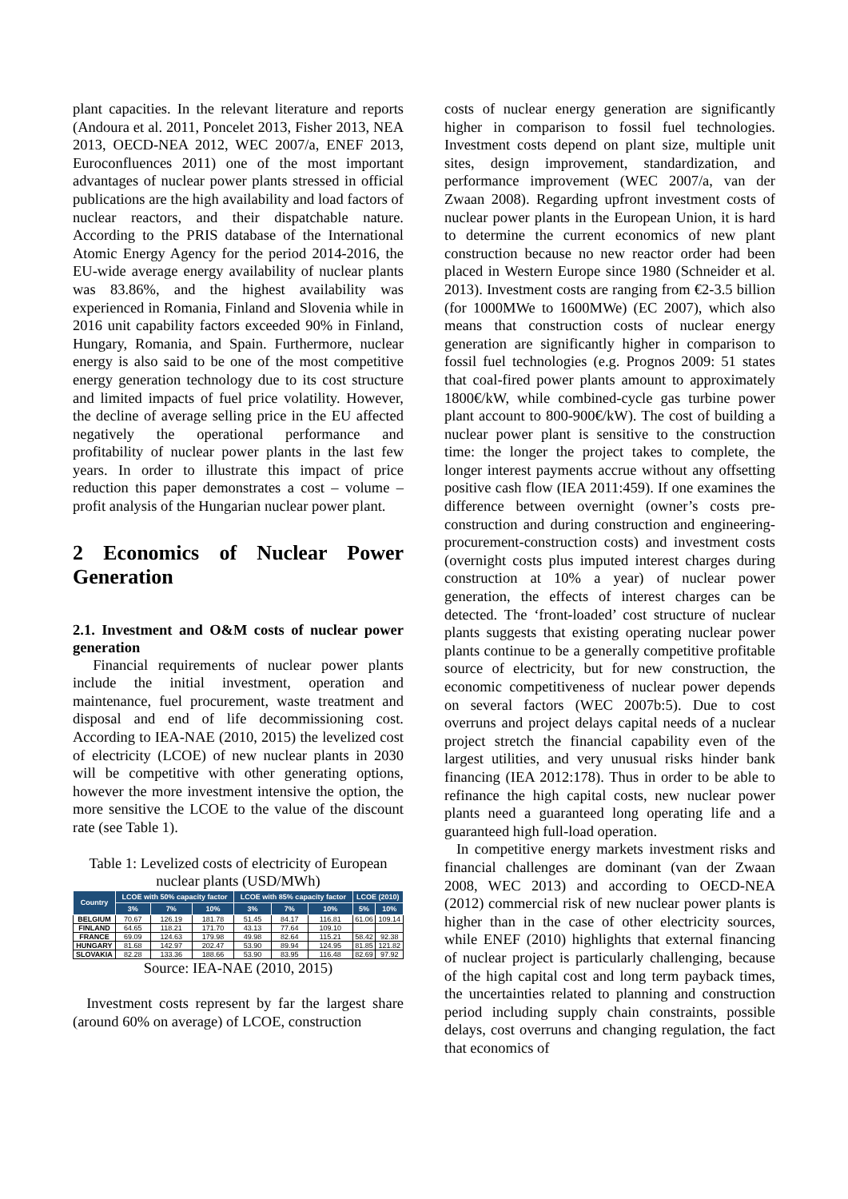plant capacities. In the relevant literature and reports (Andoura et al. 2011, Poncelet 2013, Fisher 2013, NEA 2013, OECD-NEA 2012, WEC 2007/a, ENEF 2013, Euroconfluences 2011) one of the most important advantages of nuclear power plants stressed in official publications are the high availability and load factors of nuclear reactors, and their dispatchable nature. According to the PRIS database of the International Atomic Energy Agency for the period 2014-2016, the EU-wide average energy availability of nuclear plants was 83.86%, and the highest availability was experienced in Romania, Finland and Slovenia while in 2016 unit capability factors exceeded 90% in Finland, Hungary, Romania, and Spain. Furthermore, nuclear energy is also said to be one of the most competitive energy generation technology due to its cost structure and limited impacts of fuel price volatility. However, the decline of average selling price in the EU affected negatively the operational performance and profitability of nuclear power plants in the last few years. In order to illustrate this impact of price reduction this paper demonstrates a cost – volume – profit analysis of the Hungarian nuclear power plant.
2 Economics of Nuclear Power Generation
2.1. Investment and O&M costs of nuclear power generation
Financial requirements of nuclear power plants include the initial investment, operation and maintenance, fuel procurement, waste treatment and disposal and end of life decommissioning cost. According to IEA-NAE (2010, 2015) the levelized cost of electricity (LCOE) of new nuclear plants in 2030 will be competitive with other generating options, however the more investment intensive the option, the more sensitive the LCOE to the value of the discount rate (see Table 1).
Table 1: Levelized costs of electricity of European nuclear plants (USD/MWh)
| Country | LCOE with 50% capacity factor | | | LCOE with 85% capacity factor | | | LCOE (2010) | |
| --- | --- | --- | --- | --- | --- | --- | --- | --- |
| | 3% | 7% | 10% | 3% | 7% | 10% | 5% | 10% |
| BELGIUM | 70.67 | 126.19 | 181.78 | 51.45 | 84.17 | 116.81 | 61.06 | 109.14 |
| FINLAND | 64.65 | 118.21 | 171.70 | 43.13 | 77.64 | 109.10 | | |
| FRANCE | 69.09 | 124.63 | 179.98 | 49.98 | 82.64 | 115.21 | 58.42 | 92.38 |
| HUNGARY | 81.68 | 142.97 | 202.47 | 53.90 | 89.94 | 124.95 | 81.85 | 121.82 |
| SLOVAKIA | 82.28 | 133.36 | 188.66 | 53.90 | 83.95 | 116.48 | 82.69 | 97.92 |
Source: IEA-NAE (2010, 2015)
Investment costs represent by far the largest share (around 60% on average) of LCOE, construction
costs of nuclear energy generation are significantly higher in comparison to fossil fuel technologies. Investment costs depend on plant size, multiple unit sites, design improvement, standardization, and performance improvement (WEC 2007/a, van der Zwaan 2008). Regarding upfront investment costs of nuclear power plants in the European Union, it is hard to determine the current economics of new plant construction because no new reactor order had been placed in Western Europe since 1980 (Schneider et al. 2013). Investment costs are ranging from €2-3.5 billion (for 1000MWe to 1600MWe) (EC 2007), which also means that construction costs of nuclear energy generation are significantly higher in comparison to fossil fuel technologies (e.g. Prognos 2009: 51 states that coal-fired power plants amount to approximately 1800€/kW, while combined-cycle gas turbine power plant account to 800-900€/kW). The cost of building a nuclear power plant is sensitive to the construction time: the longer the project takes to complete, the longer interest payments accrue without any offsetting positive cash flow (IEA 2011:459). If one examines the difference between overnight (owner’s costs pre-construction and during construction and engineering-procurement-construction costs) and investment costs (overnight costs plus imputed interest charges during construction at 10% a year) of nuclear power generation, the effects of interest charges can be detected. The ‘front-loaded’ cost structure of nuclear plants suggests that existing operating nuclear power plants continue to be a generally competitive profitable source of electricity, but for new construction, the economic competitiveness of nuclear power depends on several factors (WEC 2007b:5). Due to cost overruns and project delays capital needs of a nuclear project stretch the financial capability even of the largest utilities, and very unusual risks hinder bank financing (IEA 2012:178). Thus in order to be able to refinance the high capital costs, new nuclear power plants need a guaranteed long operating life and a guaranteed high full-load operation.
In competitive energy markets investment risks and financial challenges are dominant (van der Zwaan 2008, WEC 2013) and according to OECD-NEA (2012) commercial risk of new nuclear power plants is higher than in the case of other electricity sources, while ENEF (2010) highlights that external financing of nuclear project is particularly challenging, because of the high capital cost and long term payback times, the uncertainties related to planning and construction period including supply chain constraints, possible delays, cost overruns and changing regulation, the fact that economics of